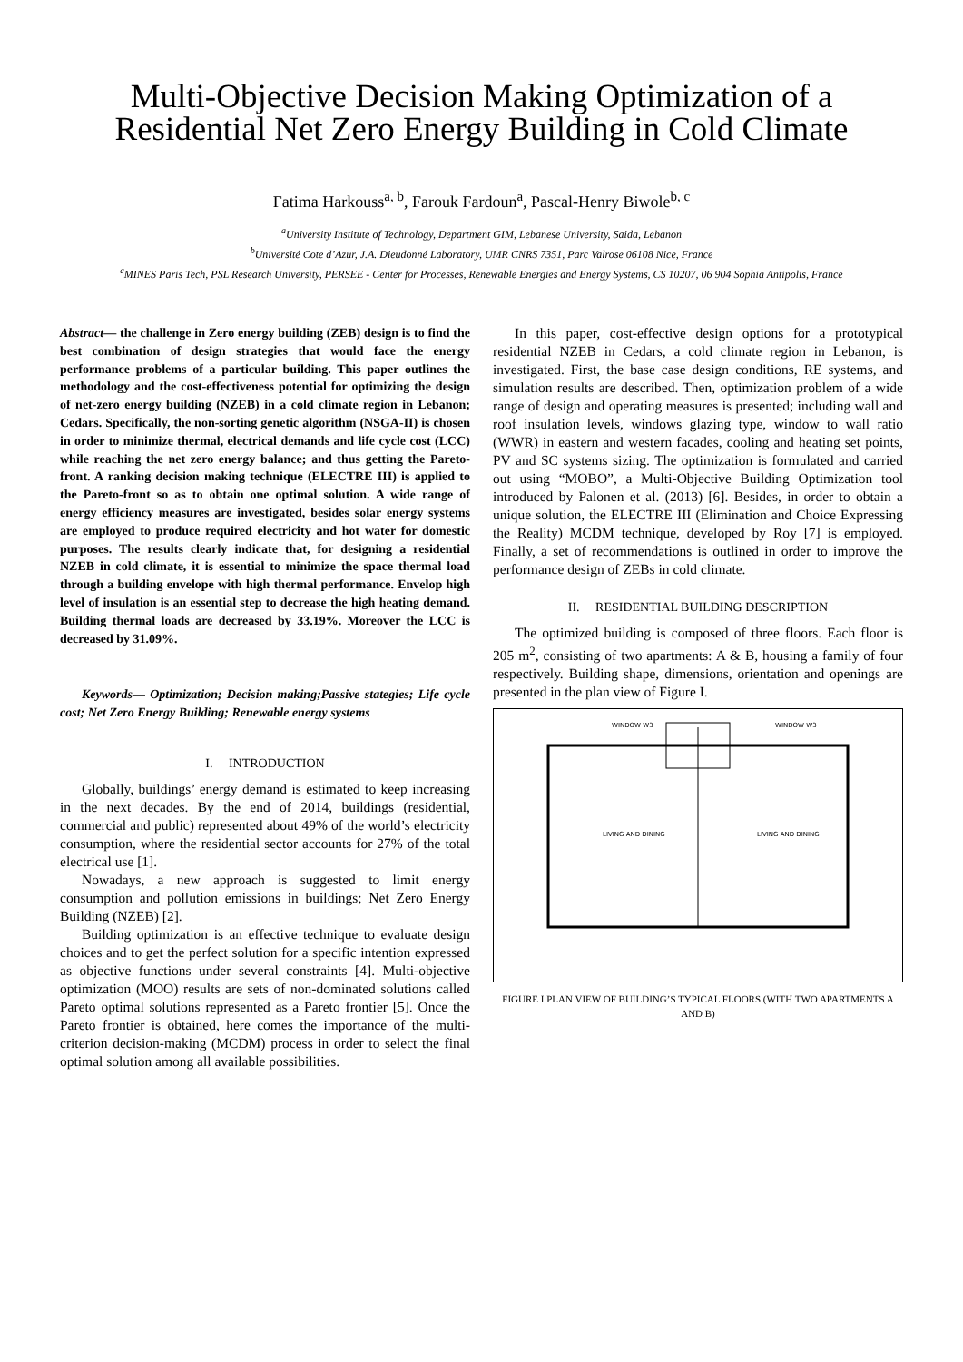Multi-Objective Decision Making Optimization of a Residential Net Zero Energy Building in Cold Climate
Fatima Harkouss<sup>a, b</sup>, Farouk Fardoun<sup>a</sup>, Pascal-Henry Biwole<sup>b, c</sup>
<sup>a</sup> University Institute of Technology, Department GIM, Lebanese University, Saida, Lebanon
<sup>b</sup> Université Cote d’Azur, J.A. Dieudonné Laboratory, UMR CNRS 7351, Parc Valrose 06108 Nice, France
<sup>c</sup> MINES Paris Tech, PSL Research University, PERSEE - Center for Processes, Renewable Energies and Energy Systems, CS 10207, 06 904 Sophia Antipolis, France
Abstract— the challenge in Zero energy building (ZEB) design is to find the best combination of design strategies that would face the energy performance problems of a particular building. This paper outlines the methodology and the cost-effectiveness potential for optimizing the design of net-zero energy building (NZEB) in a cold climate region in Lebanon; Cedars. Specifically, the non-sorting genetic algorithm (NSGA-II) is chosen in order to minimize thermal, electrical demands and life cycle cost (LCC) while reaching the net zero energy balance; and thus getting the Pareto-front. A ranking decision making technique (ELECTRE III) is applied to the Pareto-front so as to obtain one optimal solution. A wide range of energy efficiency measures are investigated, besides solar energy systems are employed to produce required electricity and hot water for domestic purposes. The results clearly indicate that, for designing a residential NZEB in cold climate, it is essential to minimize the space thermal load through a building envelope with high thermal performance. Envelop high level of insulation is an essential step to decrease the high heating demand. Building thermal loads are decreased by 33.19%. Moreover the LCC is decreased by 31.09%.
Keywords— Optimization; Decision making;Passive stategies; Life cycle cost; Net Zero Energy Building; Renewable energy systems
I. INTRODUCTION
Globally, buildings’ energy demand is estimated to keep increasing in the next decades. By the end of 2014, buildings (residential, commercial and public) represented about 49% of the world’s electricity consumption, where the residential sector accounts for 27% of the total electrical use [1].
Nowadays, a new approach is suggested to limit energy consumption and pollution emissions in buildings; Net Zero Energy Building (NZEB) [2].
Building optimization is an effective technique to evaluate design choices and to get the perfect solution for a specific intention expressed as objective functions under several constraints [4]. Multi-objective optimization (MOO) results are sets of non-dominated solutions called Pareto optimal solutions represented as a Pareto frontier [5]. Once the Pareto frontier is obtained, here comes the importance of the multi-criterion decision-making (MCDM) process in order to select the final optimal solution among all available possibilities.
In this paper, cost-effective design options for a prototypical residential NZEB in Cedars, a cold climate region in Lebanon, is investigated. First, the base case design conditions, RE systems, and simulation results are described. Then, optimization problem of a wide range of design and operating measures is presented; including wall and roof insulation levels, windows glazing type, window to wall ratio (WWR) in eastern and western facades, cooling and heating set points, PV and SC systems sizing. The optimization is formulated and carried out using “MOBO”, a Multi-Objective Building Optimization tool introduced by Palonen et al. (2013) [6]. Besides, in order to obtain a unique solution, the ELECTRE III (Elimination and Choice Expressing the Reality) MCDM technique, developed by Roy [7] is employed. Finally, a set of recommendations is outlined in order to improve the performance design of ZEBs in cold climate.
II. RESIDENTIAL BUILDING DESCRIPTION
The optimized building is composed of three floors. Each floor is 205 m<sup>2</sup>, consisting of two apartments: A & B, housing a family of four respectively. Building shape, dimensions, orientation and openings are presented in the plan view of Figure I.
WINDOW W3
WINDOW W3
LIVING AND DINING
LIVING AND DINING
FIGURE I PLAN VIEW OF BUILDING’S TYPICAL FLOORS (WITH TWO APARTMENTS A AND B)